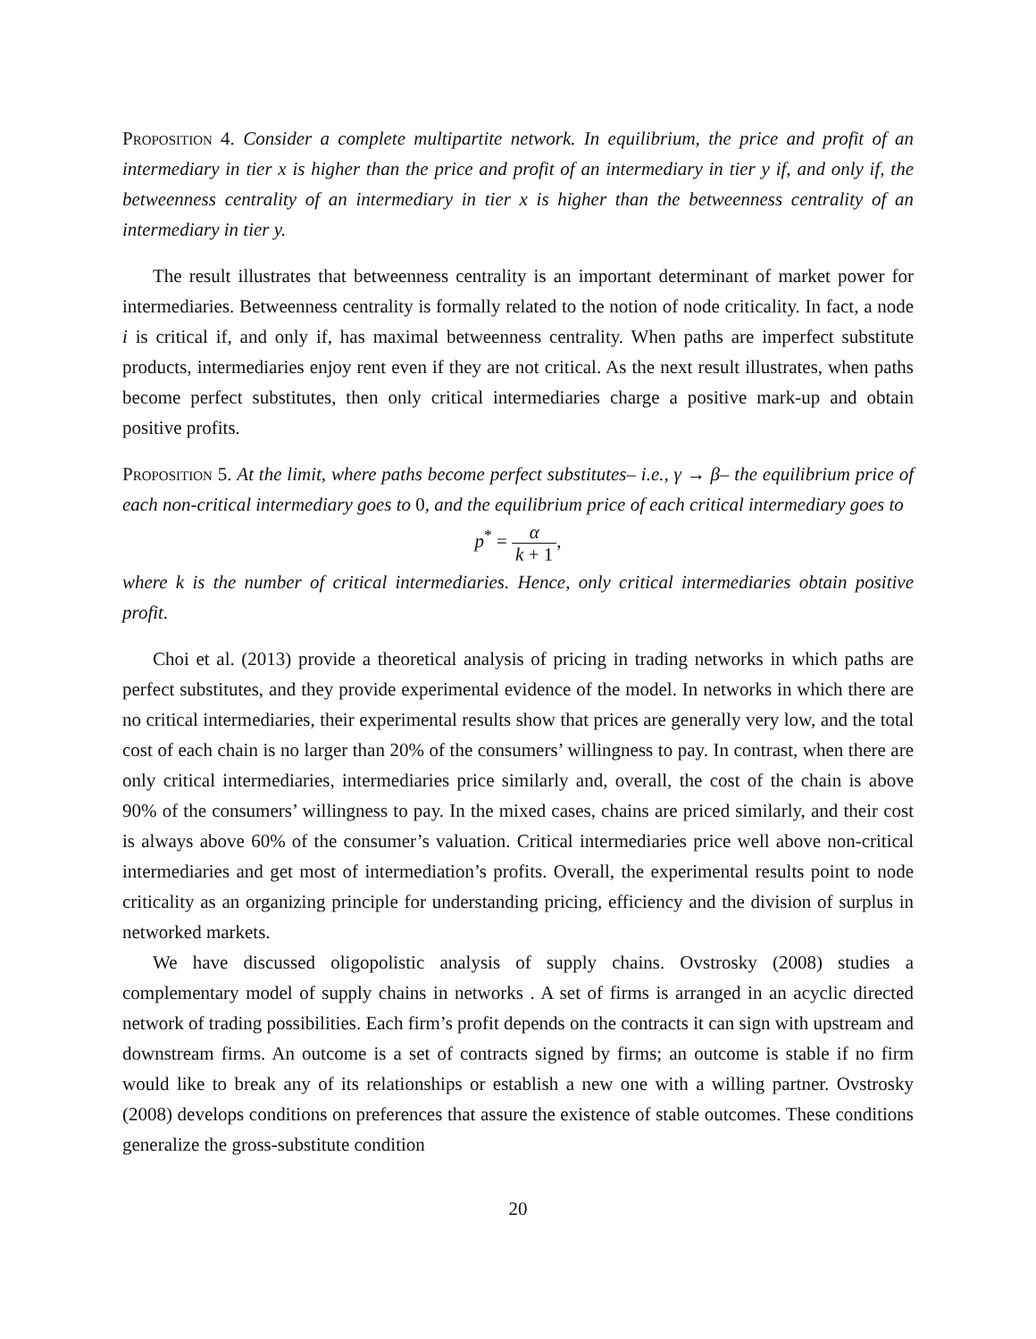Proposition 4. Consider a complete multipartite network. In equilibrium, the price and profit of an intermediary in tier x is higher than the price and profit of an intermediary in tier y if, and only if, the betweenness centrality of an intermediary in tier x is higher than the betweenness centrality of an intermediary in tier y.
The result illustrates that betweenness centrality is an important determinant of market power for intermediaries. Betweenness centrality is formally related to the notion of node criticality. In fact, a node i is critical if, and only if, has maximal betweenness centrality. When paths are imperfect substitute products, intermediaries enjoy rent even if they are not critical. As the next result illustrates, when paths become perfect substitutes, then only critical intermediaries charge a positive mark-up and obtain positive profits.
Proposition 5. At the limit, where paths become perfect substitutes– i.e., γ → β– the equilibrium price of each non-critical intermediary goes to 0, and the equilibrium price of each critical intermediary goes to
p<sup>*</sup> = α k + 1,
where k is the number of critical intermediaries. Hence, only critical intermediaries obtain positive profit.
Choi et al. (2013) provide a theoretical analysis of pricing in trading networks in which paths are perfect substitutes, and they provide experimental evidence of the model. In networks in which there are no critical intermediaries, their experimental results show that prices are generally very low, and the total cost of each chain is no larger than 20% of the consumers’ willingness to pay. In contrast, when there are only critical intermediaries, intermediaries price similarly and, overall, the cost of the chain is above 90% of the consumers’ willingness to pay. In the mixed cases, chains are priced similarly, and their cost is always above 60% of the consumer’s valuation. Critical intermediaries price well above non-critical intermediaries and get most of intermediation’s profits. Overall, the experimental results point to node criticality as an organizing principle for understanding pricing, efficiency and the division of surplus in networked markets.
We have discussed oligopolistic analysis of supply chains. Ovstrosky (2008) studies a complementary model of supply chains in networks . A set of firms is arranged in an acyclic directed network of trading possibilities. Each firm’s profit depends on the contracts it can sign with upstream and downstream firms. An outcome is a set of contracts signed by firms; an outcome is stable if no firm would like to break any of its relationships or establish a new one with a willing partner. Ovstrosky (2008) develops conditions on preferences that assure the existence of stable outcomes. These conditions generalize the gross-substitute condition
20